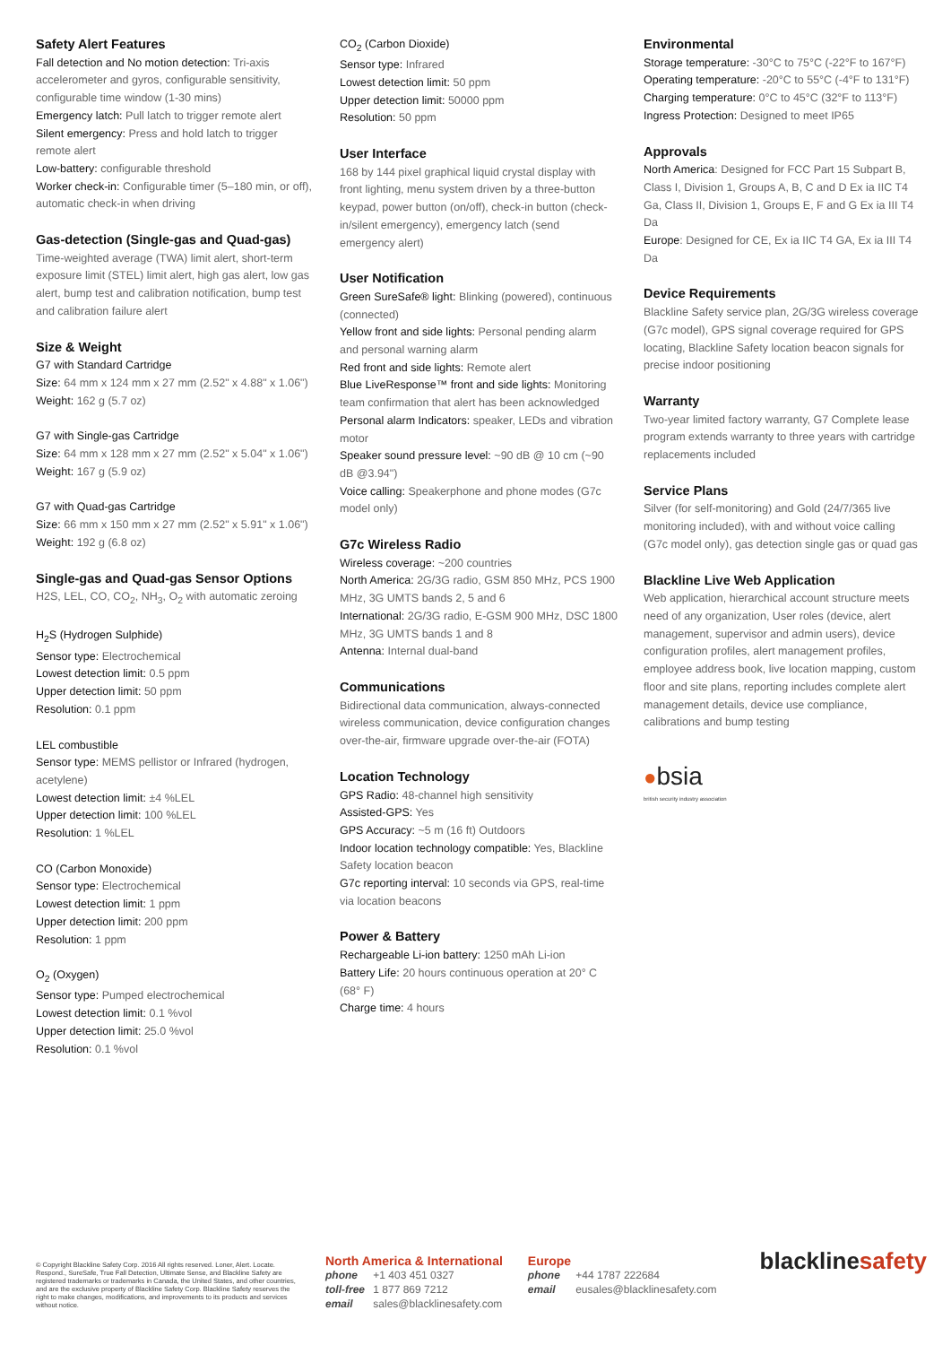Safety Alert Features
Fall detection and No motion detection: Tri-axis accelerometer and gyros, configurable sensitivity, configurable time window (1-30 mins)
Emergency latch: Pull latch to trigger remote alert
Silent emergency: Press and hold latch to trigger remote alert
Low-battery: configurable threshold
Worker check-in: Configurable timer (5–180 min, or off), automatic check-in when driving
Gas-detection (Single-gas and Quad-gas)
Time-weighted average (TWA) limit alert, short-term exposure limit (STEL) limit alert, high gas alert, low gas alert, bump test and calibration notification, bump test and calibration failure alert
Size & Weight
G7 with Standard Cartridge
Size: 64 mm x 124 mm x 27 mm (2.52" x 4.88" x 1.06")
Weight: 162 g (5.7 oz)
G7 with Single-gas Cartridge
Size: 64 mm x 128 mm x 27 mm (2.52" x 5.04" x 1.06")
Weight: 167 g (5.9 oz)
G7 with Quad-gas Cartridge
Size: 66 mm x 150 mm x 27 mm (2.52" x 5.91" x 1.06")
Weight: 192 g (6.8 oz)
Single-gas and Quad-gas Sensor Options
H2S, LEL, CO, CO<sub>2</sub>, NH<sub>3</sub>, O<sub>2</sub> with automatic zeroing
H<sub>2</sub>S (Hydrogen Sulphide)
Sensor type: Electrochemical
Lowest detection limit: 0.5 ppm
Upper detection limit: 50 ppm
Resolution: 0.1 ppm
LEL combustible
Sensor type: MEMS pellistor or Infrared (hydrogen, acetylene)
Lowest detection limit: ±4 %LEL
Upper detection limit: 100 %LEL
Resolution: 1 %LEL
CO (Carbon Monoxide)
Sensor type: Electrochemical
Lowest detection limit: 1 ppm
Upper detection limit: 200 ppm
Resolution: 1 ppm
O<sub>2</sub> (Oxygen)
Sensor type: Pumped electrochemical
Lowest detection limit: 0.1 %vol
Upper detection limit: 25.0 %vol
Resolution: 0.1 %vol
CO<sub>2</sub> (Carbon Dioxide)
Sensor type: Infrared
Lowest detection limit: 50 ppm
Upper detection limit: 50000 ppm
Resolution: 50 ppm
User Interface
168 by 144 pixel graphical liquid crystal display with front lighting, menu system driven by a three-button keypad, power button (on/off), check-in button (check-in/silent emergency), emergency latch (send emergency alert)
User Notification
Green SureSafe® light: Blinking (powered), continuous (connected)
Yellow front and side lights: Personal pending alarm and personal warning alarm
Red front and side lights: Remote alert
Blue LiveResponse™ front and side lights: Monitoring team confirmation that alert has been acknowledged
Personal alarm Indicators: speaker, LEDs and vibration motor
Speaker sound pressure level: ~90 dB @ 10 cm (~90 dB @3.94")
Voice calling: Speakerphone and phone modes (G7c model only)
G7c Wireless Radio
Wireless coverage: ~200 countries
North America: 2G/3G radio, GSM 850 MHz, PCS 1900 MHz, 3G UMTS bands 2, 5 and 6
International: 2G/3G radio, E-GSM 900 MHz, DSC 1800 MHz, 3G UMTS bands 1 and 8
Antenna: Internal dual-band
Communications
Bidirectional data communication, always-connected wireless communication, device configuration changes over-the-air, firmware upgrade over-the-air (FOTA)
Location Technology
GPS Radio: 48-channel high sensitivity
Assisted-GPS: Yes
GPS Accuracy: ~5 m (16 ft) Outdoors
Indoor location technology compatible: Yes, Blackline Safety location beacon
G7c reporting interval: 10 seconds via GPS, real-time via location beacons
Power & Battery
Rechargeable Li-ion battery: 1250 mAh Li-ion
Battery Life: 20 hours continuous operation at 20° C (68° F)
Charge time: 4 hours
Environmental
Storage temperature: -30°C to 75°C (-22°F to 167°F)
Operating temperature: -20°C to 55°C (-4°F to 131°F)
Charging temperature: 0°C to 45°C (32°F to 113°F)
Ingress Protection: Designed to meet IP65
Approvals
North America: Designed for FCC Part 15 Subpart B, Class I, Division 1, Groups A, B, C and D Ex ia IIC T4 Ga, Class II, Division 1, Groups E, F and G Ex ia III T4 Da
Europe: Designed for CE, Ex ia IIC T4 GA, Ex ia III T4 Da
Device Requirements
Blackline Safety service plan, 2G/3G wireless coverage (G7c model), GPS signal coverage required for GPS locating, Blackline Safety location beacon signals for precise indoor positioning
Warranty
Two-year limited factory warranty, G7 Complete lease program extends warranty to three years with cartridge replacements included
Service Plans
Silver (for self-monitoring) and Gold (24/7/365 live monitoring included), with and without voice calling (G7c model only), gas detection single gas or quad gas
Blackline Live Web Application
Web application, hierarchical account structure meets need of any organization, User roles (device, alert management, supervisor and admin users), device configuration profiles, alert management profiles, employee address book, live location mapping, custom floor and site plans, reporting includes complete alert management details, device use compliance, calibrations and bump testing
●bsia
british security industry association
© Copyright Blackline Safety Corp. 2016 All rights reserved. Loner, Alert. Locate. Respond., SureSafe, True Fall Detection, Ultimate Sense, and Blackline Safety are registered trademarks or trademarks in Canada, the United States, and other countries, and are the exclusive property of Blackline Safety Corp. Blackline Safety reserves the right to make changes, modifications, and improvements to its products and services without notice.
North America & International
phone +1 403 451 0327
toll-free 1 877 869 7212
email sales@blacklinesafety.com
Europe
phone +44 1787 222684
email eusales@blacklinesafety.com
blacklinesafety